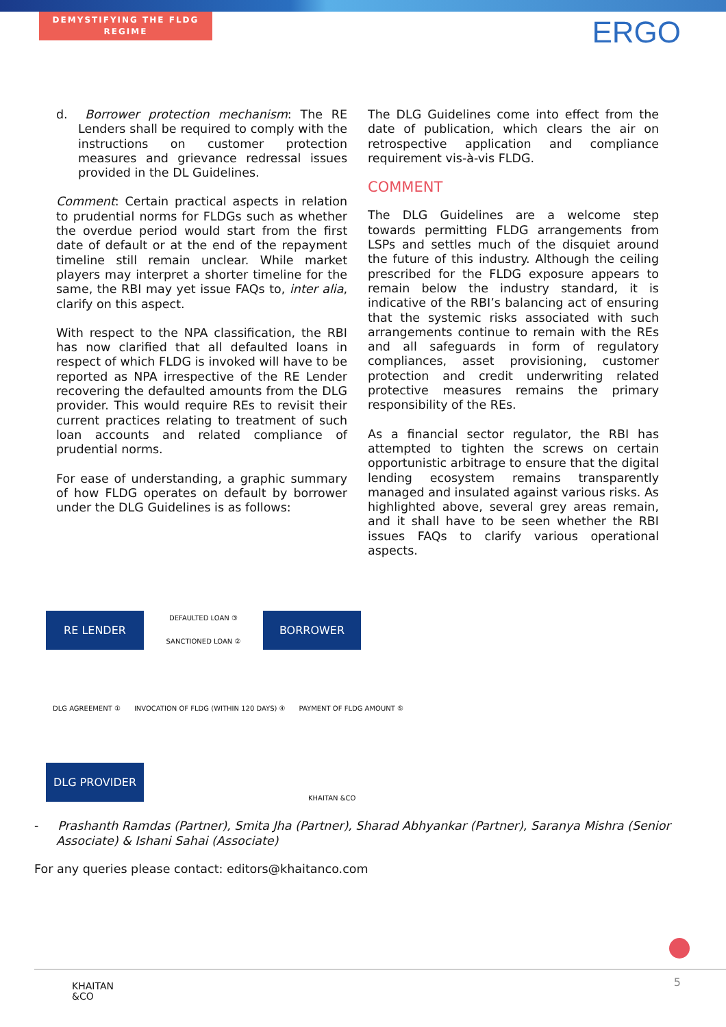DEMYSTIFYING THE FLDG REGIME
ERGO
d. Borrower protection mechanism: The RE Lenders shall be required to comply with the instructions on customer protection measures and grievance redressal issues provided in the DL Guidelines.
Comment: Certain practical aspects in relation to prudential norms for FLDGs such as whether the overdue period would start from the first date of default or at the end of the repayment timeline still remain unclear. While market players may interpret a shorter timeline for the same, the RBI may yet issue FAQs to, inter alia, clarify on this aspect.
With respect to the NPA classification, the RBI has now clarified that all defaulted loans in respect of which FLDG is invoked will have to be reported as NPA irrespective of the RE Lender recovering the defaulted amounts from the DLG provider. This would require REs to revisit their current practices relating to treatment of such loan accounts and related compliance of prudential norms.
For ease of understanding, a graphic summary of how FLDG operates on default by borrower under the DLG Guidelines is as follows:
The DLG Guidelines come into effect from the date of publication, which clears the air on retrospective application and compliance requirement vis-à-vis FLDG.
COMMENT
The DLG Guidelines are a welcome step towards permitting FLDG arrangements from LSPs and settles much of the disquiet around the future of this industry. Although the ceiling prescribed for the FLDG exposure appears to remain below the industry standard, it is indicative of the RBI’s balancing act of ensuring that the systemic risks associated with such arrangements continue to remain with the REs and all safeguards in form of regulatory compliances, asset provisioning, customer protection and credit underwriting related protective measures remains the primary responsibility of the REs.
As a financial sector regulator, the RBI has attempted to tighten the screws on certain opportunistic arbitrage to ensure that the digital lending ecosystem remains transparently managed and insulated against various risks. As highlighted above, several grey areas remain, and it shall have to be seen whether the RBI issues FAQs to clarify various operational aspects.
RE LENDER
DEFAULTED LOAN ③
SANCTIONED LOAN ②
BORROWER
DLG AGREEMENT ① INVOCATION OF FLDG (WITHIN 120 DAYS) ④ PAYMENT OF FLDG AMOUNT ⑤
DLG PROVIDER
KHAITAN &CO
- Prashanth Ramdas (Partner), Smita Jha (Partner), Sharad Abhyankar (Partner), Saranya Mishra (Senior Associate) & Ishani Sahai (Associate)
For any queries please contact: editors@khaitanco.com
KHAITAN
&CO
5